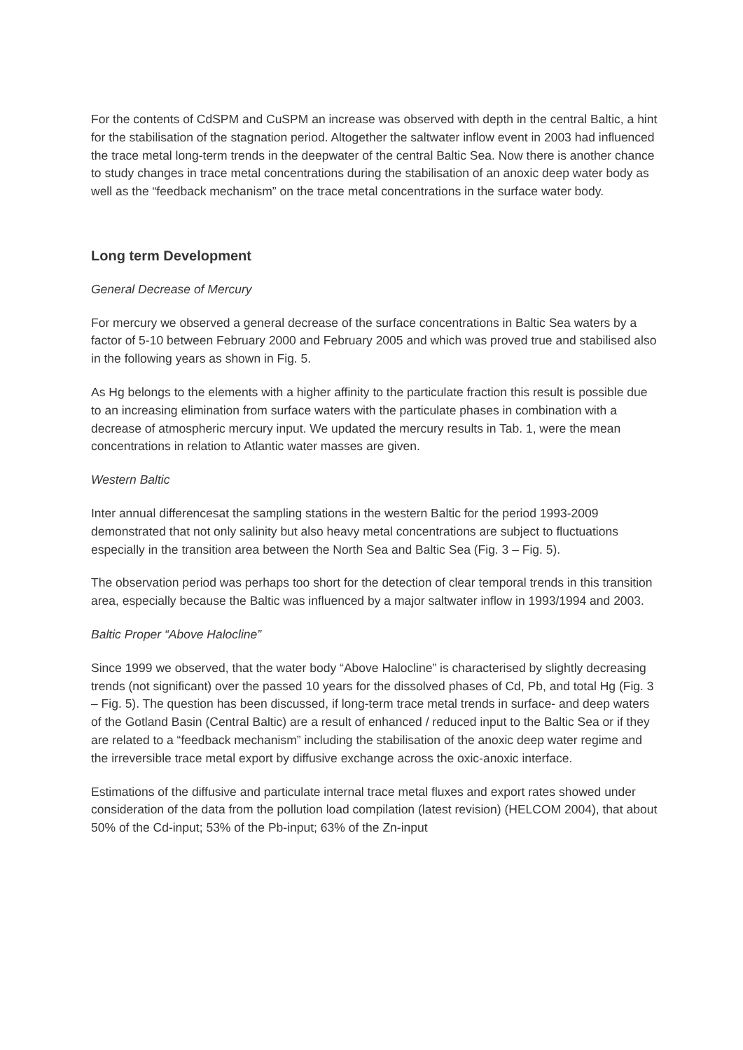For the contents of CdSPM and CuSPM an increase was observed with depth in the central Baltic, a hint for the stabilisation of the stagnation period. Altogether the saltwater inflow event in 2003 had influenced the trace metal long-term trends in the deepwater of the central Baltic Sea. Now there is another chance to study changes in trace metal concentrations during the stabilisation of an anoxic deep water body as well as the “feedback mechanism” on the trace metal concentrations in the surface water body.
Long term Development
General Decrease of Mercury
For mercury we observed a general decrease of the surface concentrations in Baltic Sea waters by a factor of 5-10 between February 2000 and February 2005 and which was proved true and stabilised also in the following years as shown in Fig. 5.
As Hg belongs to the elements with a higher affinity to the particulate fraction this result is possible due to an increasing elimination from surface waters with the particulate phases in combination with a decrease of atmospheric mercury input. We updated the mercury results in Tab. 1, were the mean concentrations in relation to Atlantic water masses are given.
Western Baltic
Inter annual differencesat the sampling stations in the western Baltic for the period 1993-2009 demonstrated that not only salinity but also heavy metal concentrations are subject to fluctuations especially in the transition area between the North Sea and Baltic Sea (Fig. 3 – Fig. 5).
The observation period was perhaps too short for the detection of clear temporal trends in this transition area, especially because the Baltic was influenced by a major saltwater inflow in 1993/1994 and 2003.
Baltic Proper “Above Halocline”
Since 1999 we observed, that the water body “Above Halocline” is characterised by slightly decreasing trends (not significant) over the passed 10 years for the dissolved phases of Cd, Pb, and total Hg (Fig. 3 – Fig. 5). The question has been discussed, if long-term trace metal trends in surface- and deep waters of the Gotland Basin (Central Baltic) are a result of enhanced / reduced input to the Baltic Sea or if they are related to a “feedback mechanism” including the stabilisation of the anoxic deep water regime and the irreversible trace metal export by diffusive exchange across the oxic-anoxic interface.
Estimations of the diffusive and particulate internal trace metal fluxes and export rates showed under consideration of the data from the pollution load compilation (latest revision) (HELCOM 2004), that about 50% of the Cd-input; 53% of the Pb-input; 63% of the Zn-input